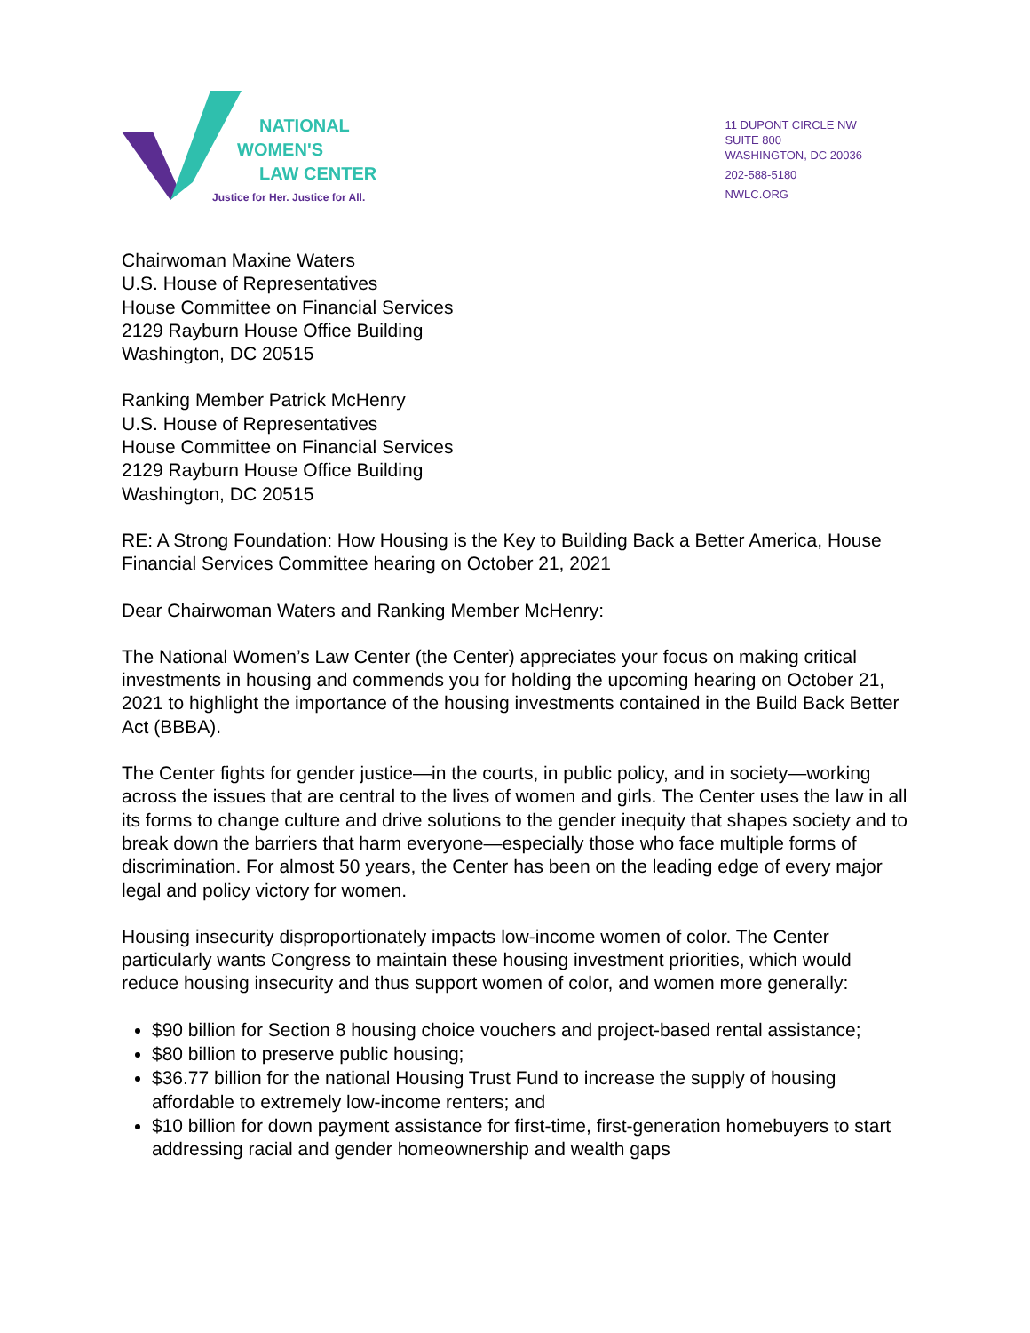NATIONAL
WOMEN'S
LAW CENTER
Justice for Her. Justice for All.
11 DUPONT CIRCLE NW
SUITE 800
WASHINGTON, DC 20036
202-588-5180
NWLC.ORG
Chairwoman Maxine Waters
U.S. House of Representatives
House Committee on Financial Services
2129 Rayburn House Office Building
Washington, DC 20515
Ranking Member Patrick McHenry
U.S. House of Representatives
House Committee on Financial Services
2129 Rayburn House Office Building
Washington, DC 20515
RE: A Strong Foundation: How Housing is the Key to Building Back a Better America, House Financial Services Committee hearing on October 21, 2021
Dear Chairwoman Waters and Ranking Member McHenry:
The National Women’s Law Center (the Center) appreciates your focus on making critical investments in housing and commends you for holding the upcoming hearing on October 21, 2021 to highlight the importance of the housing investments contained in the Build Back Better Act (BBBA).
The Center fights for gender justice—in the courts, in public policy, and in society—working across the issues that are central to the lives of women and girls. The Center uses the law in all its forms to change culture and drive solutions to the gender inequity that shapes society and to break down the barriers that harm everyone—especially those who face multiple forms of discrimination. For almost 50 years, the Center has been on the leading edge of every major legal and policy victory for women.
Housing insecurity disproportionately impacts low-income women of color. The Center particularly wants Congress to maintain these housing investment priorities, which would reduce housing insecurity and thus support women of color, and women more generally:
$90 billion for Section 8 housing choice vouchers and project-based rental assistance;
$80 billion to preserve public housing;
$36.77 billion for the national Housing Trust Fund to increase the supply of housing affordable to extremely low-income renters; and
$10 billion for down payment assistance for first-time, first-generation homebuyers to start addressing racial and gender homeownership and wealth gaps